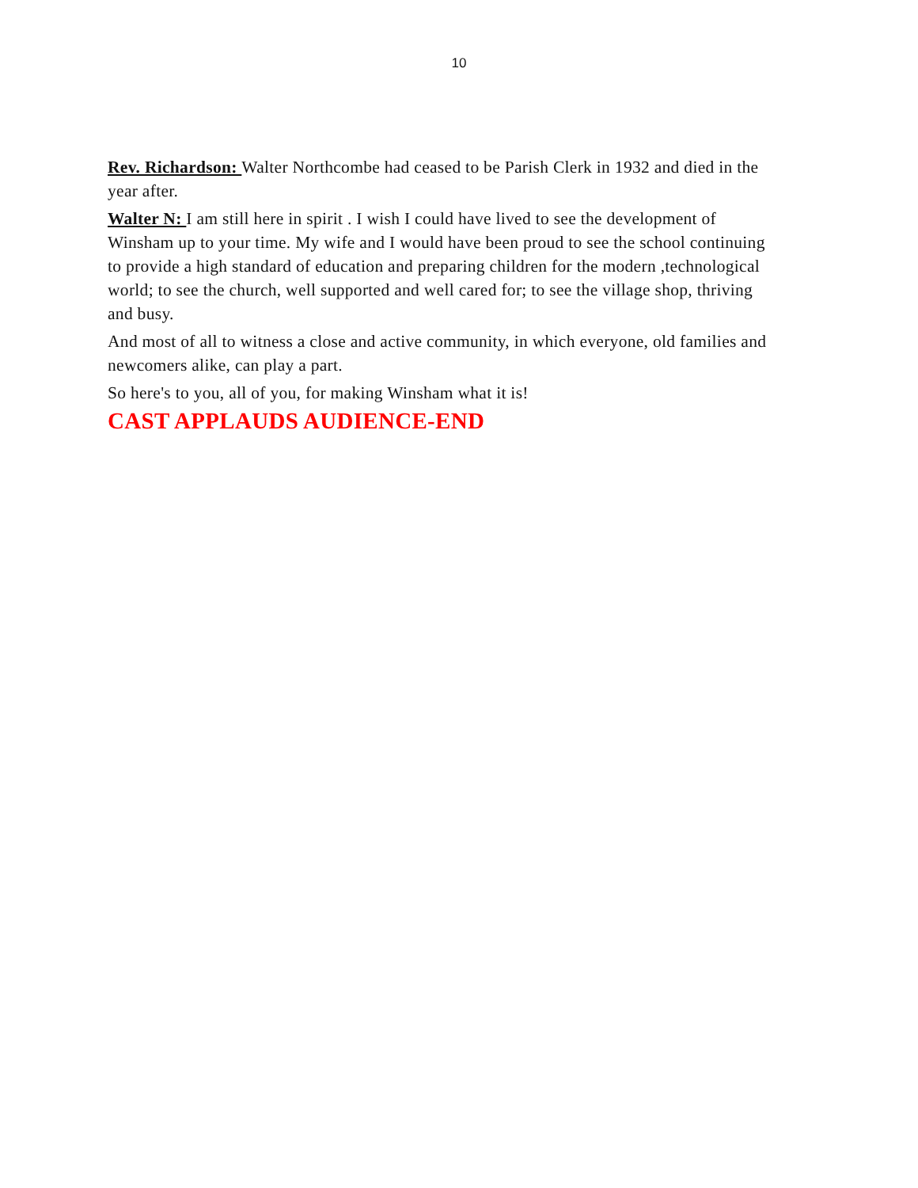10
Rev. Richardson: Walter Northcombe had ceased to be Parish Clerk in 1932 and died in the year after.
Walter N: I am still here in spirit . I wish I could have lived to see the development of Winsham up to your time. My wife and I would have been proud to see the school continuing to provide a high standard of education and preparing children for the modern ,technological world; to see the church, well supported and well cared for; to see the village shop, thriving and busy.
And most of all to witness a close and active community, in which everyone, old families and newcomers alike, can play a part.
So here's to you, all of you, for making Winsham what it is!
CAST APPLAUDS AUDIENCE-END